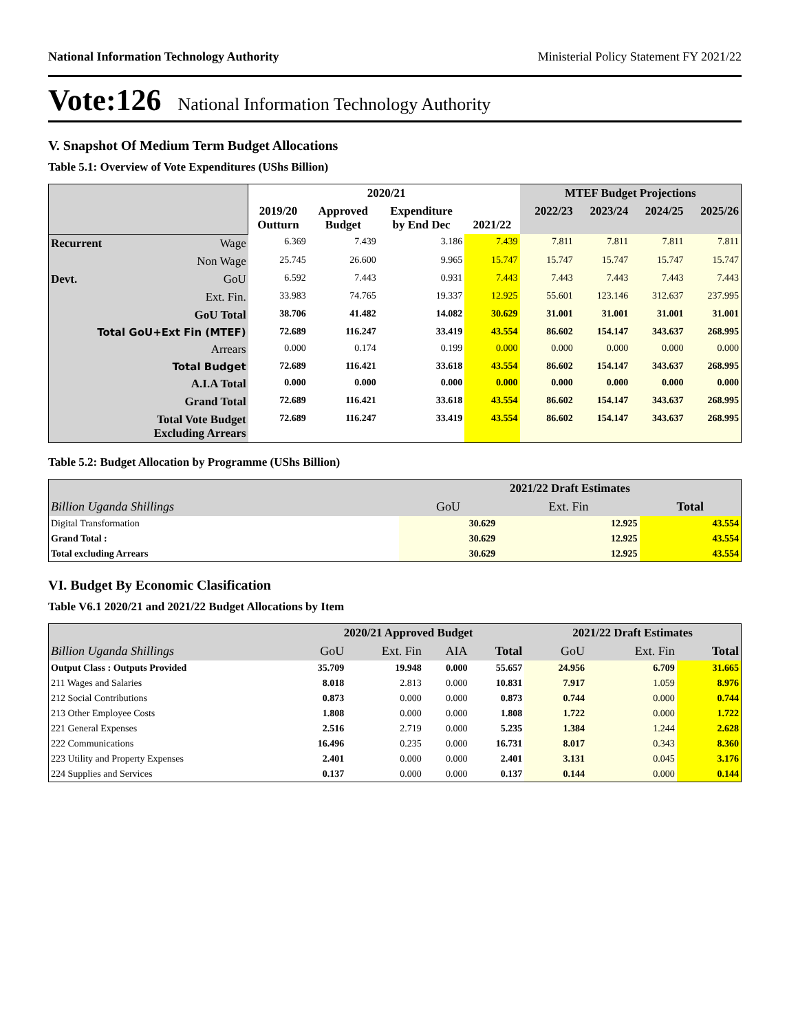National Information Technology Authority Ministerial Policy Statement FY 2021/22
Vote:126 National Information Technology Authority
V. Snapshot Of Medium Term Budget Allocations
Table 5.1: Overview of Vote Expenditures (UShs Billion)
| | | 2019/20 Outturn | 2020/21 | | 2021/22 | MTEF Budget Projections | | | |
| --- | --- | --- | --- | --- | --- | --- | --- | --- | --- |
| | | | Approved Budget | Expenditure by End Dec | | 2022/23 | 2023/24 | 2024/25 | 2025/26 |
| Recurrent | Wage | 6.369 | 7.439 | 3.186 | 7.439 | 7.811 | 7.811 | 7.811 | 7.811 |
| | Non Wage | 25.745 | 26.600 | 9.965 | 15.747 | 15.747 | 15.747 | 15.747 | 15.747 |
| Devt. | GoU | 6.592 | 7.443 | 0.931 | 7.443 | 7.443 | 7.443 | 7.443 | 7.443 |
| | Ext. Fin. | 33.983 | 74.765 | 19.337 | 12.925 | 55.601 | 123.146 | 312.637 | 237.995 |
| GoU Total | | 38.706 | 41.482 | 14.082 | 30.629 | 31.001 | 31.001 | 31.001 | 31.001 |
| Total GoU+Ext Fin (MTEF) | | 72.689 | 116.247 | 33.419 | 43.554 | 86.602 | 154.147 | 343.637 | 268.995 |
| Arrears | | 0.000 | 0.174 | 0.199 | 0.000 | 0.000 | 0.000 | 0.000 | 0.000 |
| Total Budget | | 72.689 | 116.421 | 33.618 | 43.554 | 86.602 | 154.147 | 343.637 | 268.995 |
| A.I.A Total | | 0.000 | 0.000 | 0.000 | 0.000 | 0.000 | 0.000 | 0.000 | 0.000 |
| Grand Total | | 72.689 | 116.421 | 33.618 | 43.554 | 86.602 | 154.147 | 343.637 | 268.995 |
| Total Vote Budget Excluding Arrears | | 72.689 | 116.247 | 33.419 | 43.554 | 86.602 | 154.147 | 343.637 | 268.995 |
Table 5.2: Budget Allocation by Programme (UShs Billion)
| | 2021/22 Draft Estimates | | |
| --- | --- | --- | --- |
| Billion Uganda Shillings | GoU | Ext. Fin | Total |
| Digital Transformation | 30.629 | 12.925 | 43.554 |
| Grand Total : | 30.629 | 12.925 | 43.554 |
| Total excluding Arrears | 30.629 | 12.925 | 43.554 |
VI. Budget By Economic Clasification
Table V6.1 2020/21 and 2021/22 Budget Allocations by Item
| | 2020/21 Approved Budget | | | | 2021/22 Draft Estimates | | |
| --- | --- | --- | --- | --- | --- | --- | --- |
| Billion Uganda Shillings | GoU | Ext. Fin | AIA | Total | GoU | Ext. Fin | Total |
| Output Class : Outputs Provided | 35.709 | 19.948 | 0.000 | 55.657 | 24.956 | 6.709 | 31.665 |
| 211 Wages and Salaries | 8.018 | 2.813 | 0.000 | 10.831 | 7.917 | 1.059 | 8.976 |
| 212 Social Contributions | 0.873 | 0.000 | 0.000 | 0.873 | 0.744 | 0.000 | 0.744 |
| 213 Other Employee Costs | 1.808 | 0.000 | 0.000 | 1.808 | 1.722 | 0.000 | 1.722 |
| 221 General Expenses | 2.516 | 2.719 | 0.000 | 5.235 | 1.384 | 1.244 | 2.628 |
| 222 Communications | 16.496 | 0.235 | 0.000 | 16.731 | 8.017 | 0.343 | 8.360 |
| 223 Utility and Property Expenses | 2.401 | 0.000 | 0.000 | 2.401 | 3.131 | 0.045 | 3.176 |
| 224 Supplies and Services | 0.137 | 0.000 | 0.000 | 0.137 | 0.144 | 0.000 | 0.144 |